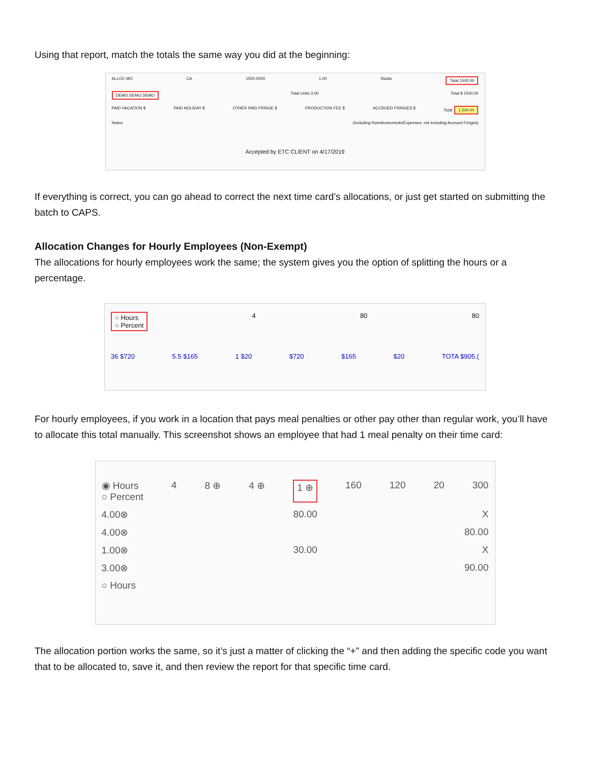Using that report, match the totals the same way you did at the beginning:
ALLOC MO CA 1500.0000 1.00 Studio Total 1500.00
DEMO DEMO DEMO Total Units 3.00 Total $ 1500.00
PAID VACATION $ PAID HOLIDAY $ OTHER PAID FRINGE $ PRODUCTION FEE $ ACCRUED FRINGES $ Total: 1,500.00
Notes: (Including Reimbursements/Expenses, not including Accrued Fringes)
Accepted by ETC CLIENT on 4/17/2019
If everything is correct, you can go ahead to correct the next time card’s allocations, or just get started on submitting the batch to CAPS.
Allocation Changes for Hourly Employees (Non-Exempt)
The allocations for hourly employees work the same; the system gives you the option of splitting the hours or a percentage.
○ Hours
○ Percent 4 80 80
36 $720 5.5 $165 1 $20 $720 $165 $20 TOTA $905.(
For hourly employees, if you work in a location that pays meal penalties or other pay other than regular work, you’ll have to allocate this total manually. This screenshot shows an employee that had 1 meal penalty on their time card:
◉ Hours
○ Percent 4 8 ⊕ 4 ⊕ 1 ⊕ 160 120 20 300
4.00⊗ 80.00 X
4.00⊗ 80.00
1.00⊗ 30.00 X
3.00⊗ 90.00
○ Hours
The allocation portion works the same, so it’s just a matter of clicking the “+” and then adding the specific code you want that to be allocated to, save it, and then review the report for that specific time card.